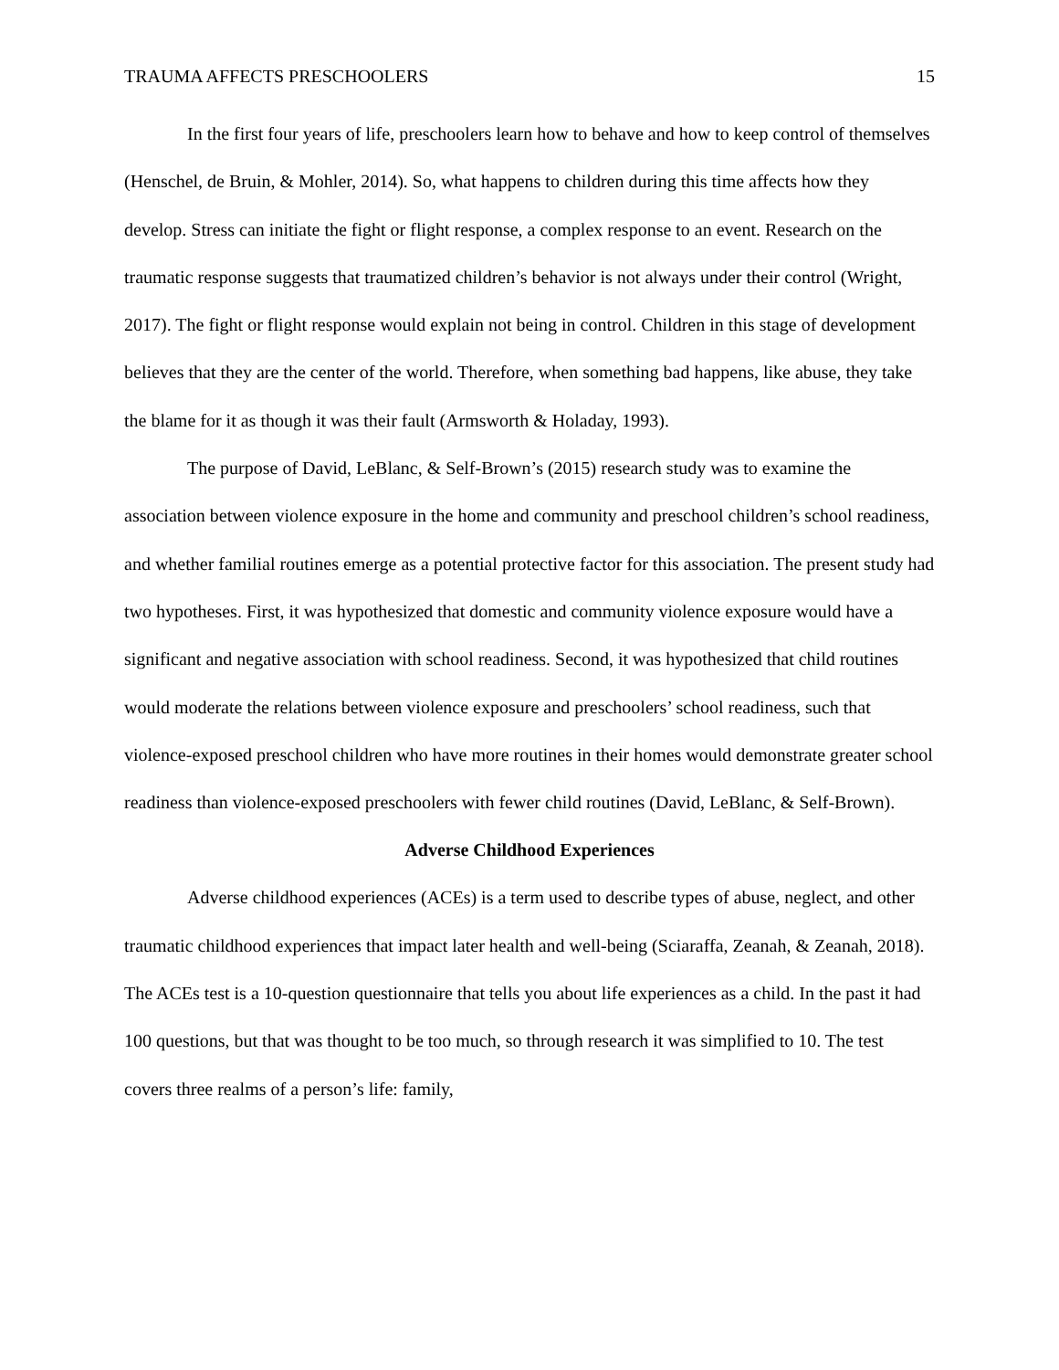TRAUMA AFFECTS PRESCHOOLERS 15
In the first four years of life, preschoolers learn how to behave and how to keep control of themselves (Henschel, de Bruin, & Mohler, 2014). So, what happens to children during this time affects how they develop. Stress can initiate the fight or flight response, a complex response to an event. Research on the traumatic response suggests that traumatized children’s behavior is not always under their control (Wright, 2017). The fight or flight response would explain not being in control. Children in this stage of development believes that they are the center of the world. Therefore, when something bad happens, like abuse, they take the blame for it as though it was their fault (Armsworth & Holaday, 1993).
The purpose of David, LeBlanc, & Self-Brown’s (2015) research study was to examine the association between violence exposure in the home and community and preschool children’s school readiness, and whether familial routines emerge as a potential protective factor for this association. The present study had two hypotheses. First, it was hypothesized that domestic and community violence exposure would have a significant and negative association with school readiness. Second, it was hypothesized that child routines would moderate the relations between violence exposure and preschoolers’ school readiness, such that violence-exposed preschool children who have more routines in their homes would demonstrate greater school readiness than violence-exposed preschoolers with fewer child routines (David, LeBlanc, & Self-Brown).
Adverse Childhood Experiences
Adverse childhood experiences (ACEs) is a term used to describe types of abuse, neglect, and other traumatic childhood experiences that impact later health and well-being (Sciaraffa, Zeanah, & Zeanah, 2018). The ACEs test is a 10-question questionnaire that tells you about life experiences as a child. In the past it had 100 questions, but that was thought to be too much, so through research it was simplified to 10. The test covers three realms of a person’s life: family,